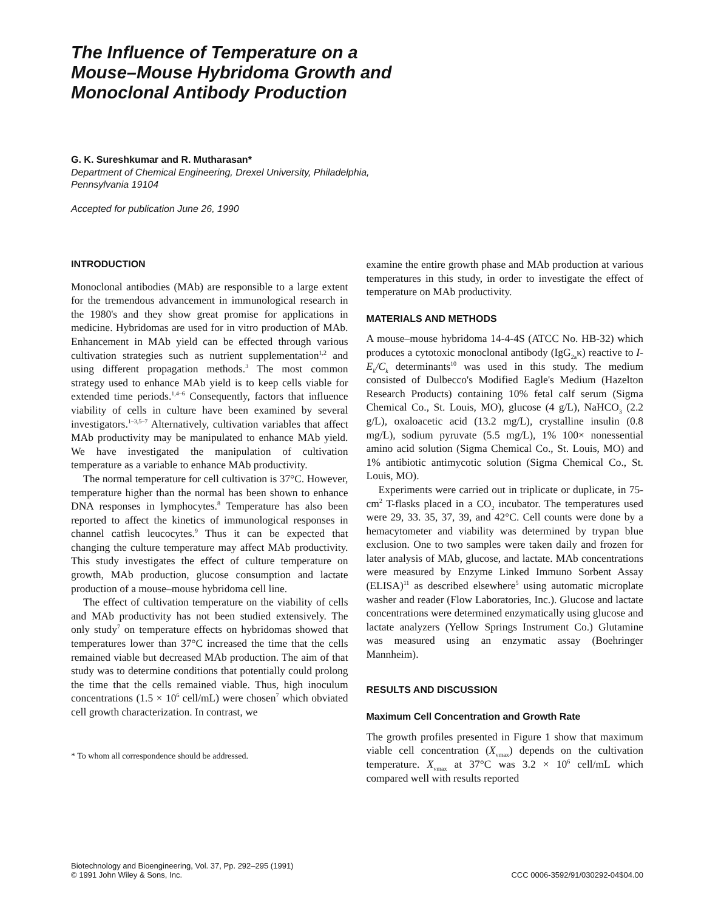The Influence of Temperature on a
Mouse–Mouse Hybridoma Growth and
Monoclonal Antibody Production
G. K. Sureshkumar and R. Mutharasan*
Department of Chemical Engineering, Drexel University, Philadelphia,
Pennsylvania 19104
Accepted for publication June 26, 1990
INTRODUCTION
Monoclonal antibodies (MAb) are responsible to a large extent for the tremendous advancement in immunological research in the 1980's and they show great promise for applications in medicine. Hybridomas are used for in vitro production of MAb. Enhancement in MAb yield can be effected through various cultivation strategies such as nutrient supplementation<sup>1,2</sup> and using different propagation methods.<sup>3</sup> The most common strategy used to enhance MAb yield is to keep cells viable for extended time periods.<sup>1,4–6</sup> Consequently, factors that influence viability of cells in culture have been examined by several investigators.<sup>1–3,5–7</sup> Alternatively, cultivation variables that affect MAb productivity may be manipulated to enhance MAb yield. We have investigated the manipulation of cultivation temperature as a variable to enhance MAb productivity.
The normal temperature for cell cultivation is 37°C. However, temperature higher than the normal has been shown to enhance DNA responses in lymphocytes.<sup>8</sup> Temperature has also been reported to affect the kinetics of immunological responses in channel catfish leucocytes.<sup>9</sup> Thus it can be expected that changing the culture temperature may affect MAb productivity. This study investigates the effect of culture temperature on growth, MAb production, glucose consumption and lactate production of a mouse–mouse hybridoma cell line.
The effect of cultivation temperature on the viability of cells and MAb productivity has not been studied extensively. The only study<sup>7</sup> on temperature effects on hybridomas showed that temperatures lower than 37°C increased the time that the cells remained viable but decreased MAb production. The aim of that study was to determine conditions that potentially could prolong the time that the cells remained viable. Thus, high inoculum concentrations (1.5 × 10<sup>6</sup> cell/mL) were chosen<sup>7</sup> which obviated cell growth characterization. In contrast, we
* To whom all correspondence should be addressed.
examine the entire growth phase and MAb production at various temperatures in this study, in order to investigate the effect of temperature on MAb productivity.
MATERIALS AND METHODS
A mouse–mouse hybridoma 14-4-4S (ATCC No. HB-32) which produces a cytotoxic monoclonal antibody (IgG<sub>2a</sub>κ) reactive to I-E<sub>k</sub>/C<sub>k</sub> determinants<sup>10</sup> was used in this study. The medium consisted of Dulbecco's Modified Eagle's Medium (Hazelton Research Products) containing 10% fetal calf serum (Sigma Chemical Co., St. Louis, MO), glucose (4 g/L), NaHCO<sub>3</sub> (2.2 g/L), oxaloacetic acid (13.2 mg/L), crystalline insulin (0.8 mg/L), sodium pyruvate (5.5 mg/L), 1% 100× nonessential amino acid solution (Sigma Chemical Co., St. Louis, MO) and 1% antibiotic antimycotic solution (Sigma Chemical Co., St. Louis, MO).
Experiments were carried out in triplicate or duplicate, in 75-cm<sup>2</sup> T-flasks placed in a CO<sub>2</sub> incubator. The temperatures used were 29, 33. 35, 37, 39, and 42°C. Cell counts were done by a hemacytometer and viability was determined by trypan blue exclusion. One to two samples were taken daily and frozen for later analysis of MAb, glucose, and lactate. MAb concentrations were measured by Enzyme Linked Immuno Sorbent Assay (ELISA)<sup>11</sup> as described elsewhere<sup>5</sup> using automatic microplate washer and reader (Flow Laboratories, Inc.). Glucose and lactate concentrations were determined enzymatically using glucose and lactate analyzers (Yellow Springs Instrument Co.) Glutamine was measured using an enzymatic assay (Boehringer Mannheim).
RESULTS AND DISCUSSION
Maximum Cell Concentration and Growth Rate
The growth profiles presented in Figure 1 show that maximum viable cell concentration (X<sub>vmax</sub>) depends on the cultivation temperature. X<sub>vmax</sub> at 37°C was 3.2 × 10<sup>6</sup> cell/mL which compared well with results reported
Biotechnology and Bioengineering, Vol. 37, Pp. 292–295 (1991)
© 1991 John Wiley & Sons, Inc.
CCC 0006-3592/91/030292-04$04.00